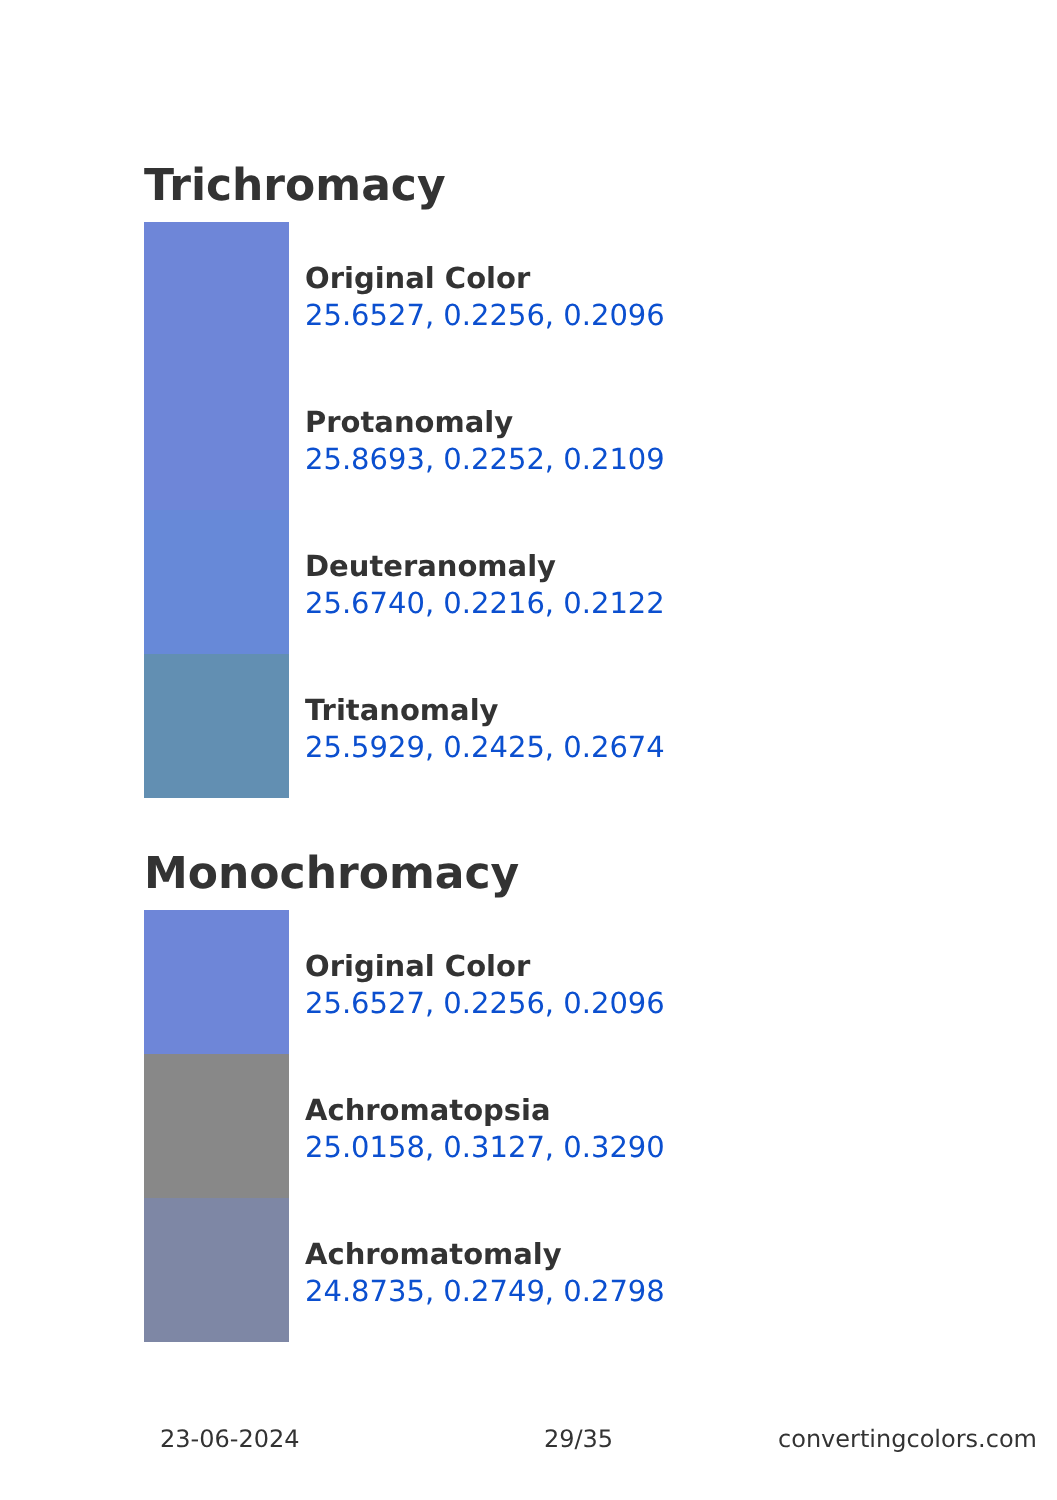Trichromacy
Original Color
25.6527, 0.2256, 0.2096
Protanomaly
25.8693, 0.2252, 0.2109
Deuteranomaly
25.6740, 0.2216, 0.2122
Tritanomaly
25.5929, 0.2425, 0.2674
Monochromacy
Original Color
25.6527, 0.2256, 0.2096
Achromatopsia
25.0158, 0.3127, 0.3290
Achromatomaly
24.8735, 0.2749, 0.2798
23-06-2024 29/35 convertingcolors.com